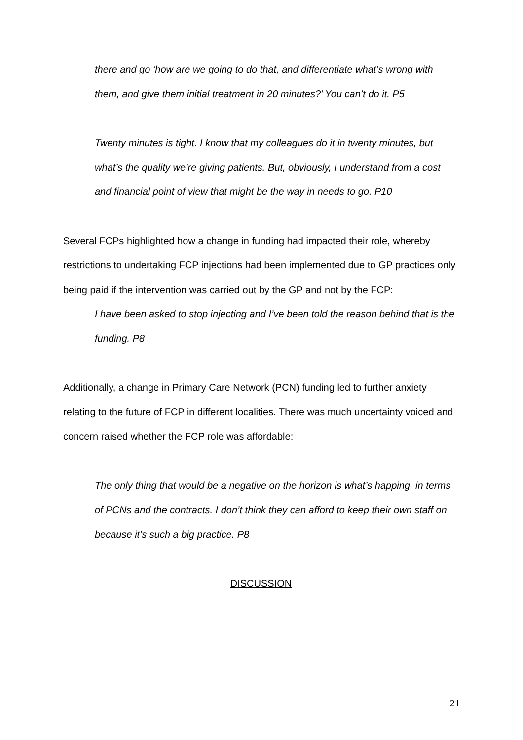there and go ‘how are we going to do that, and differentiate what’s wrong with them, and give them initial treatment in 20 minutes?’ You can’t do it. P5
Twenty minutes is tight. I know that my colleagues do it in twenty minutes, but what’s the quality we’re giving patients. But, obviously, I understand from a cost and financial point of view that might be the way in needs to go. P10
Several FCPs highlighted how a change in funding had impacted their role, whereby restrictions to undertaking FCP injections had been implemented due to GP practices only being paid if the intervention was carried out by the GP and not by the FCP:
I have been asked to stop injecting and I’ve been told the reason behind that is the funding. P8
Additionally, a change in Primary Care Network (PCN) funding led to further anxiety relating to the future of FCP in different localities. There was much uncertainty voiced and concern raised whether the FCP role was affordable:
The only thing that would be a negative on the horizon is what’s happing, in terms of PCNs and the contracts. I don’t think they can afford to keep their own staff on because it’s such a big practice. P8
DISCUSSION
21